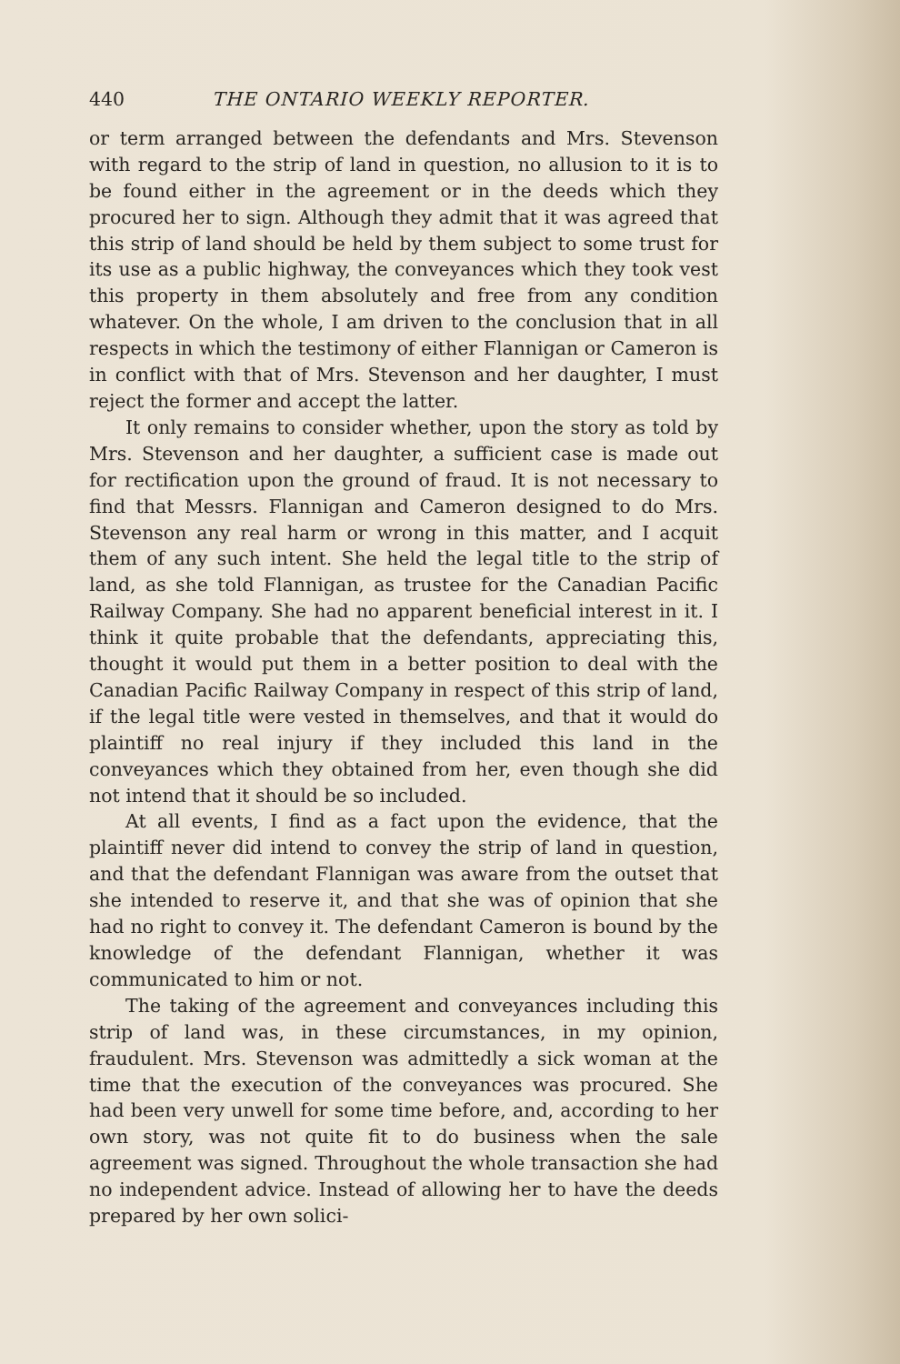440 THE ONTARIO WEEKLY REPORTER.
or term arranged between the defendants and Mrs. Stevenson with regard to the strip of land in question, no allusion to it is to be found either in the agreement or in the deeds which they procured her to sign. Although they admit that it was agreed that this strip of land should be held by them subject to some trust for its use as a public highway, the conveyances which they took vest this property in them absolutely and free from any condition whatever. On the whole, I am driven to the conclusion that in all respects in which the testimony of either Flannigan or Cameron is in conflict with that of Mrs. Stevenson and her daughter, I must reject the former and accept the latter.
It only remains to consider whether, upon the story as told by Mrs. Stevenson and her daughter, a sufficient case is made out for rectification upon the ground of fraud. It is not necessary to find that Messrs. Flannigan and Cameron designed to do Mrs. Stevenson any real harm or wrong in this matter, and I acquit them of any such intent. She held the legal title to the strip of land, as she told Flannigan, as trustee for the Canadian Pacific Railway Company. She had no apparent beneficial interest in it. I think it quite probable that the defendants, appreciating this, thought it would put them in a better position to deal with the Canadian Pacific Railway Company in respect of this strip of land, if the legal title were vested in themselves, and that it would do plaintiff no real injury if they included this land in the conveyances which they obtained from her, even though she did not intend that it should be so included.
At all events, I find as a fact upon the evidence, that the plaintiff never did intend to convey the strip of land in question, and that the defendant Flannigan was aware from the outset that she intended to reserve it, and that she was of opinion that she had no right to convey it. The defendant Cameron is bound by the knowledge of the defendant Flannigan, whether it was communicated to him or not.
The taking of the agreement and conveyances including this strip of land was, in these circumstances, in my opinion, fraudulent. Mrs. Stevenson was admittedly a sick woman at the time that the execution of the conveyances was procured. She had been very unwell for some time before, and, according to her own story, was not quite fit to do business when the sale agreement was signed. Throughout the whole transaction she had no independent advice. Instead of allowing her to have the deeds prepared by her own solici-